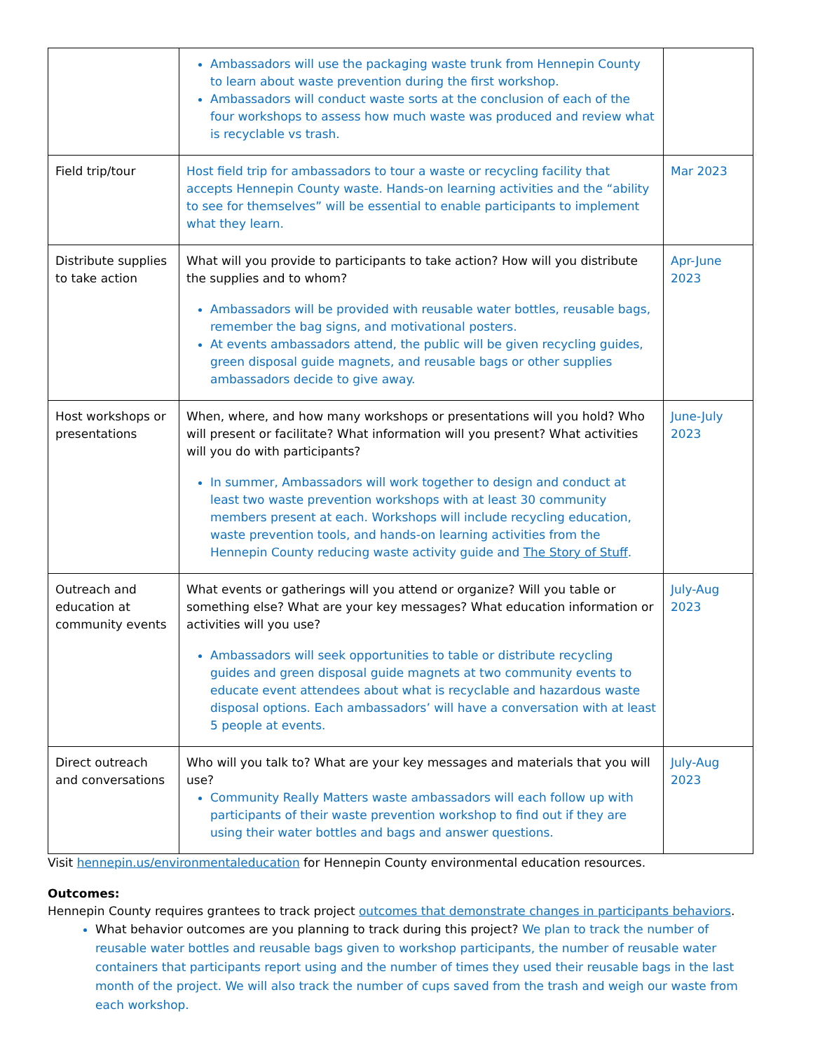| | Ambassadors will use the packaging waste trunk from Hennepin County to learn about waste prevention during the first workshop. Ambassadors will conduct waste sorts at the conclusion of each of the four workshops to assess how much waste was produced and review what is recyclable vs trash. | |
| Field trip/tour | Host field trip for ambassadors to tour a waste or recycling facility that accepts Hennepin County waste. Hands-on learning activities and the “ability to see for themselves” will be essential to enable participants to implement what they learn. | Mar 2023 |
| Distribute supplies to take action | What will you provide to participants to take action? How will you distribute the supplies and to whom? Ambassadors will be provided with reusable water bottles, reusable bags, remember the bag signs, and motivational posters. At events ambassadors attend, the public will be given recycling guides, green disposal guide magnets, and reusable bags or other supplies ambassadors decide to give away. | Apr-June 2023 |
| Host workshops or presentations | When, where, and how many workshops or presentations will you hold? Who will present or facilitate? What information will you present? What activities will you do with participants? In summer, Ambassadors will work together to design and conduct at least two waste prevention workshops with at least 30 community members present at each. Workshops will include recycling education, waste prevention tools, and hands-on learning activities from the Hennepin County reducing waste activity guide and The Story of Stuff . | June-July 2023 |
| Outreach and education at community events | What events or gatherings will you attend or organize? Will you table or something else? What are your key messages? What education information or activities will you use? Ambassadors will seek opportunities to table or distribute recycling guides and green disposal guide magnets at two community events to educate event attendees about what is recyclable and hazardous waste disposal options. Each ambassadors’ will have a conversation with at least 5 people at events. | July-Aug 2023 |
| Direct outreach and conversations | Who will you talk to? What are your key messages and materials that you will use? Community Really Matters waste ambassadors will each follow up with participants of their waste prevention workshop to find out if they are using their water bottles and bags and answer questions. | July-Aug 2023 |
Visit hennepin.us/environmentaleducation for Hennepin County environmental education resources.
Outcomes:
Hennepin County requires grantees to track project outcomes that demonstrate changes in participants behaviors.
What behavior outcomes are you planning to track during this project? We plan to track the number of reusable water bottles and reusable bags given to workshop participants, the number of reusable water containers that participants report using and the number of times they used their reusable bags in the last month of the project. We will also track the number of cups saved from the trash and weigh our waste from each workshop.